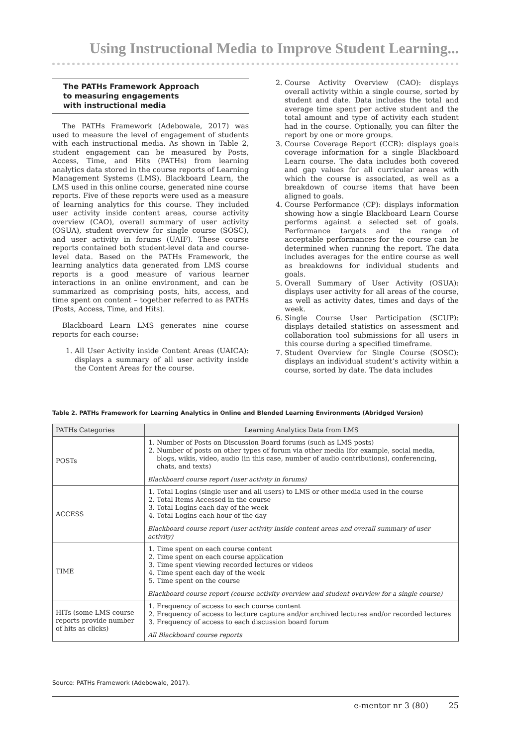Using Instructional Media to Improve Student Learning...
The PATHs Framework Approach
to measuring engagements
with instructional media
The PATHs Framework (Adebowale, 2017) was used to measure the level of engagement of students with each instructional media. As shown in Table 2, student engagement can be measured by Posts, Access, Time, and Hits (PATHs) from learning analytics data stored in the course reports of Learning Management Systems (LMS). Blackboard Learn, the LMS used in this online course, generated nine course reports. Five of these reports were used as a measure of learning analytics for this course. They included user activity inside content areas, course activity overview (CAO), overall summary of user activity (OSUA), student overview for single course (SOSC), and user activity in forums (UAIF). These course reports contained both student-level data and course-level data. Based on the PATHs Framework, the learning analytics data generated from LMS course reports is a good measure of various learner interactions in an online environment, and can be summarized as comprising posts, hits, access, and time spent on content – together referred to as PATHs (Posts, Access, Time, and Hits).
Blackboard Learn LMS generates nine course reports for each course:
1. All User Activity inside Content Areas (UAICA): displays a summary of all user activity inside the Content Areas for the course.
2. Course Activity Overview (CAO): displays overall activity within a single course, sorted by student and date. Data includes the total and average time spent per active student and the total amount and type of activity each student had in the course. Optionally, you can filter the report by one or more groups.
3. Course Coverage Report (CCR): displays goals coverage information for a single Blackboard Learn course. The data includes both covered and gap values for all curricular areas with which the course is associated, as well as a breakdown of course items that have been aligned to goals.
4. Course Performance (CP): displays information showing how a single Blackboard Learn Course performs against a selected set of goals. Performance targets and the range of acceptable performances for the course can be determined when running the report. The data includes averages for the entire course as well as breakdowns for individual students and goals.
5. Overall Summary of User Activity (OSUA): displays user activity for all areas of the course, as well as activity dates, times and days of the week.
6. Single Course User Participation (SCUP): displays detailed statistics on assessment and collaboration tool submissions for all users in this course during a specified timeframe.
7. Student Overview for Single Course (SOSC): displays an individual student’s activity within a course, sorted by date. The data includes
Table 2. PATHs Framework for Learning Analytics in Online and Blended Learning Environments (Abridged Version)
| PATHs Categories | Learning Analytics Data from LMS |
| --- | --- |
| POSTs | 1. Number of Posts on Discussion Board forums (such as LMS posts) 2. Number of posts on other types of forum via other media (for example, social media, blogs, wikis, video, audio (in this case, number of audio contributions), conferencing, chats, and texts) Blackboard course report (user activity in forums) |
| ACCESS | 1. Total Logins (single user and all users) to LMS or other media used in the course 2. Total Items Accessed in the course 3. Total Logins each day of the week 4. Total Logins each hour of the day Blackboard course report (user activity inside content areas and overall summary of user activity) |
| TIME | 1. Time spent on each course content 2. Time spent on each course application 3. Time spent viewing recorded lectures or videos 4. Time spent each day of the week 5. Time spent on the course Blackboard course report (course activity overview and student overview for a single course) |
| HITs (some LMS course reports provide number of hits as clicks) | 1. Frequency of access to each course content 2. Frequency of access to lecture capture and/or archived lectures and/or recorded lectures 3. Frequency of access to each discussion board forum All Blackboard course reports |
Source: PATHs Framework (Adebowale, 2017).
e-mentor nr 3 (80) 25